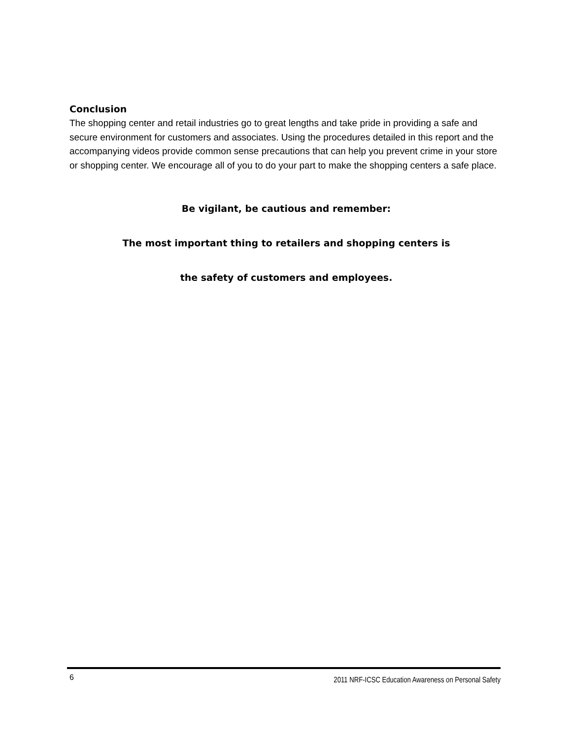Conclusion
The shopping center and retail industries go to great lengths and take pride in providing a safe and secure environment for customers and associates. Using the procedures detailed in this report and the accompanying videos provide common sense precautions that can help you prevent crime in your store or shopping center. We encourage all of you to do your part to make the shopping centers a safe place.
Be vigilant, be cautious and remember:
The most important thing to retailers and shopping centers is
the safety of customers and employees.
6 2011 NRF-ICSC Education Awareness on Personal Safety